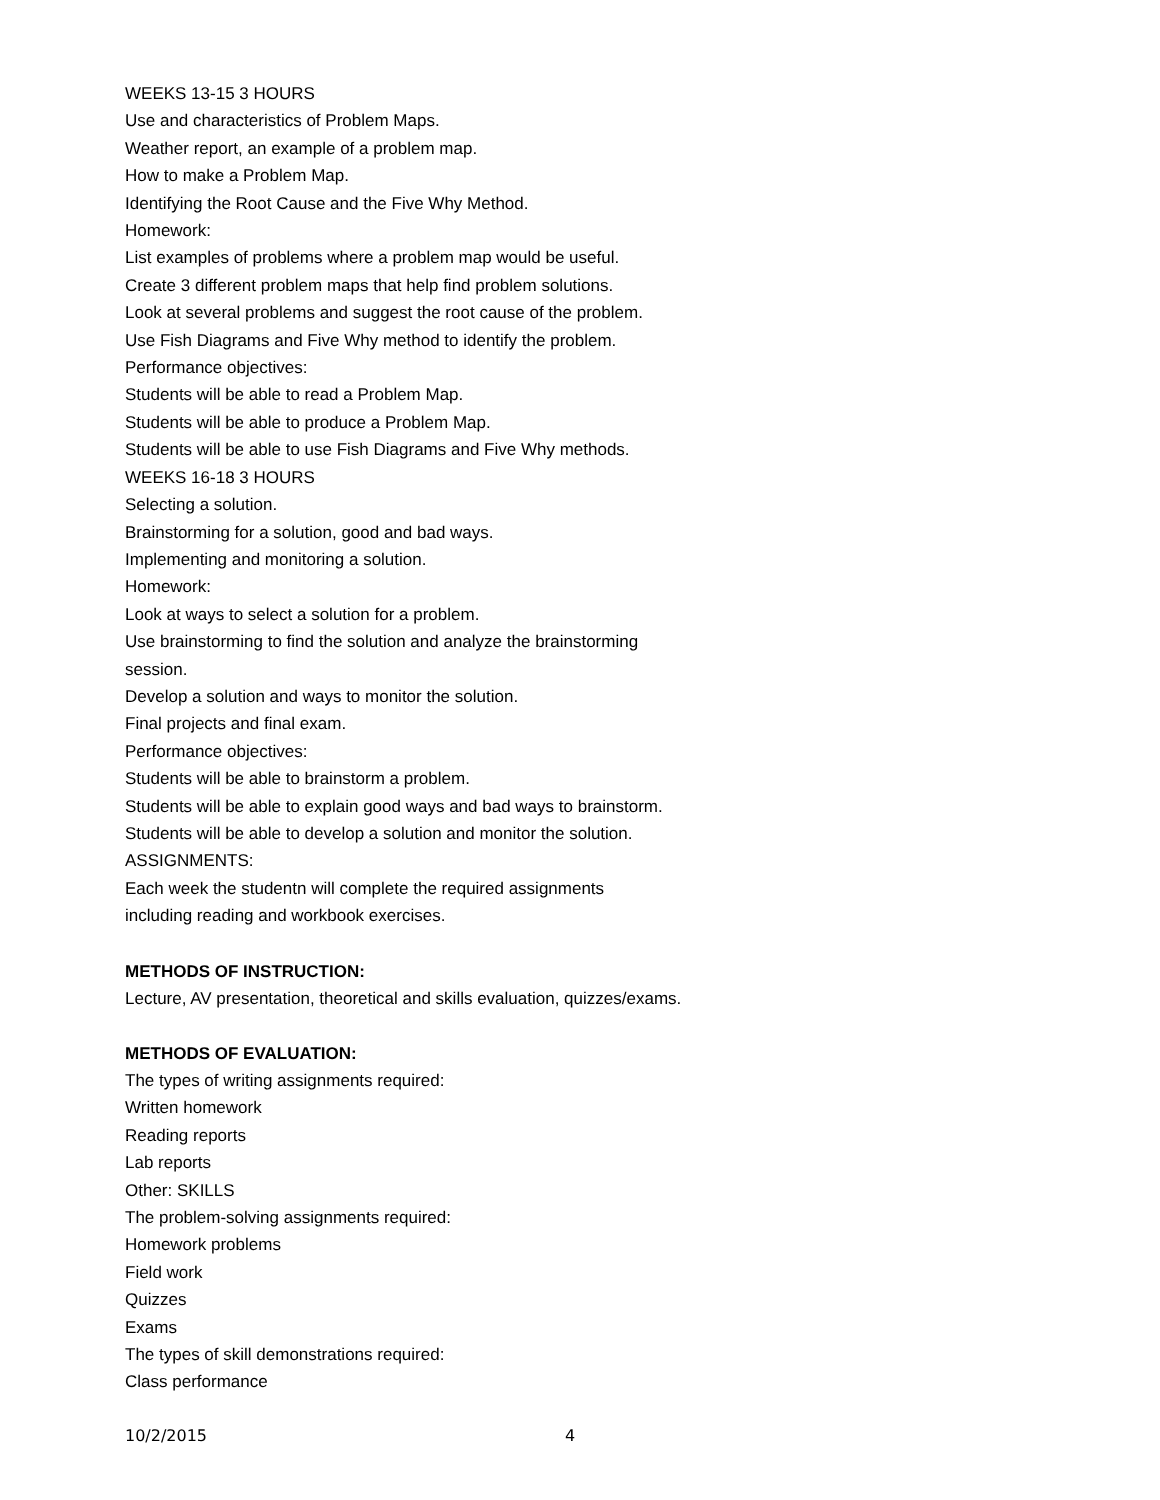WEEKS 13-15 3 HOURS
Use and characteristics of Problem Maps.
Weather report, an example of a problem map.
How to make a Problem Map.
Identifying the Root Cause and the Five Why Method.
Homework:
List examples of problems where a problem map would be useful.
Create 3 different problem maps that help find problem solutions.
Look at several problems and suggest the root cause of the problem.
Use Fish Diagrams and Five Why method to identify the problem.
Performance objectives:
Students will be able to read a Problem Map.
Students will be able to produce a Problem Map.
Students will be able to use Fish Diagrams and Five Why methods.
WEEKS 16-18 3 HOURS
Selecting a solution.
Brainstorming for a solution, good and bad ways.
Implementing and monitoring a solution.
Homework:
Look at ways to select a solution for a problem.
Use brainstorming to find the solution and analyze the brainstorming
session.
Develop a solution and ways to monitor the solution.
Final projects and final exam.
Performance objectives:
Students will be able to brainstorm a problem.
Students will be able to explain good ways and bad ways to brainstorm.
Students will be able to develop a solution and monitor the solution.
ASSIGNMENTS:
Each week the studentn will complete the required assignments
including reading and workbook exercises.
METHODS OF INSTRUCTION:
Lecture, AV presentation, theoretical and skills evaluation, quizzes/exams.
METHODS OF EVALUATION:
The types of writing assignments required:
Written homework
Reading reports
Lab reports
Other: SKILLS
The problem-solving assignments required:
Homework problems
Field work
Quizzes
Exams
The types of skill demonstrations required:
Class performance
10/2/2015 4